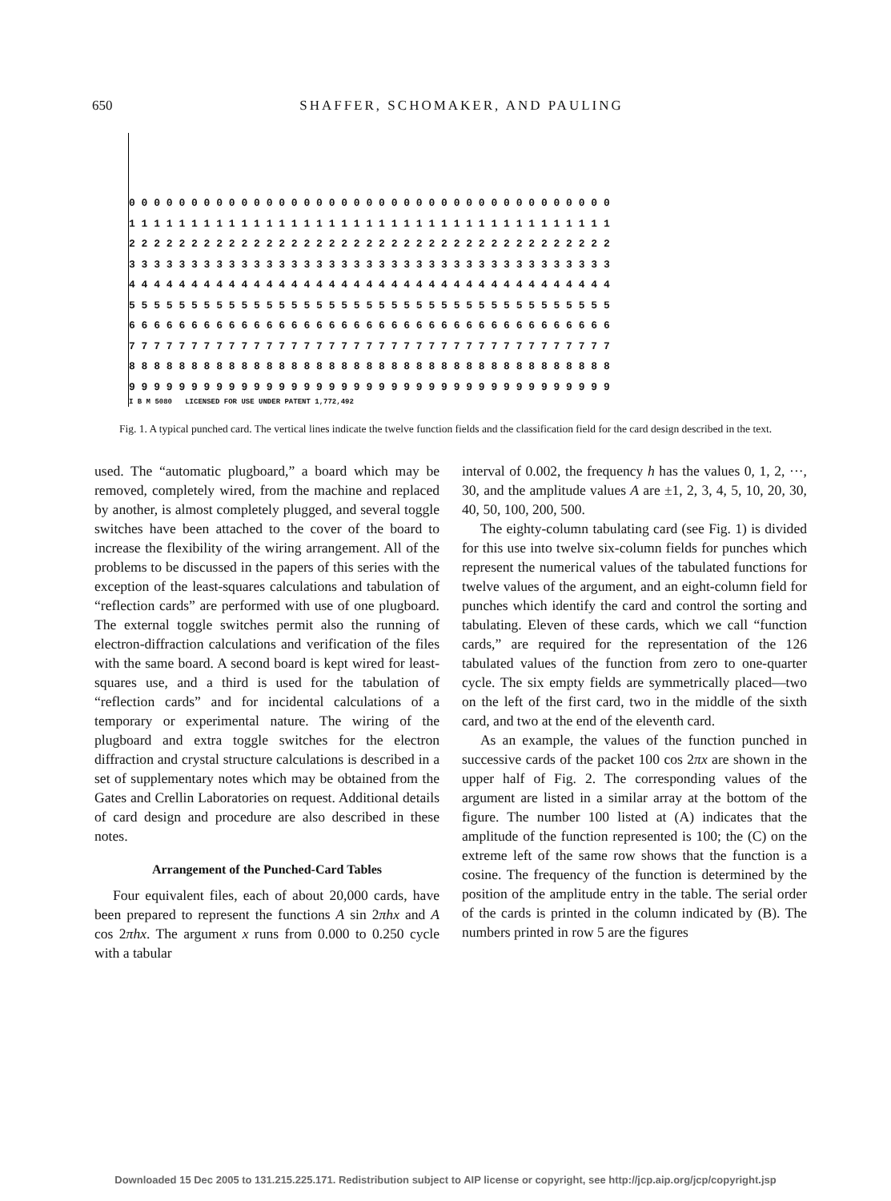650
SHAFFER, SCHOMAKER, AND PAULING
0 0 0 0 0 0 0 0 0 0 0 0 0 0 0 0 0 0 0 0 0 0 0 0 0 0 0 0 0 0 0 0 0 0 0 0 0 0 0
1 1 1 1 1 1 1 1 1 1 1 1 1 1 1 1 1 1 1 1 1 1 1 1 1 1 1 1 1 1 1 1 1 1 1 1 1 1 1
2 2 2 2 2 2 2 2 2 2 2 2 2 2 2 2 2 2 2 2 2 2 2 2 2 2 2 2 2 2 2 2 2 2 2 2 2 2 2
3 3 3 3 3 3 3 3 3 3 3 3 3 3 3 3 3 3 3 3 3 3 3 3 3 3 3 3 3 3 3 3 3 3 3 3 3 3 3
4 4 4 4 4 4 4 4 4 4 4 4 4 4 4 4 4 4 4 4 4 4 4 4 4 4 4 4 4 4 4 4 4 4 4 4 4 4 4
5 5 5 5 5 5 5 5 5 5 5 5 5 5 5 5 5 5 5 5 5 5 5 5 5 5 5 5 5 5 5 5 5 5 5 5 5 5 5
6 6 6 6 6 6 6 6 6 6 6 6 6 6 6 6 6 6 6 6 6 6 6 6 6 6 6 6 6 6 6 6 6 6 6 6 6 6 6
7 7 7 7 7 7 7 7 7 7 7 7 7 7 7 7 7 7 7 7 7 7 7 7 7 7 7 7 7 7 7 7 7 7 7 7 7 7 7
8 8 8 8 8 8 8 8 8 8 8 8 8 8 8 8 8 8 8 8 8 8 8 8 8 8 8 8 8 8 8 8 8 8 8 8 8 8 8
9 9 9 9 9 9 9 9 9 9 9 9 9 9 9 9 9 9 9 9 9 9 9 9 9 9 9 9 9 9 9 9 9 9 9 9 9 9 9
I B M 5080 LICENSED FOR USE UNDER PATENT 1,772,492
Fig. 1. A typical punched card. The vertical lines indicate the twelve function fields and the classification field for the card design described in the text.
used. The “automatic plugboard,” a board which may be removed, completely wired, from the machine and replaced by another, is almost completely plugged, and several toggle switches have been attached to the cover of the board to increase the flexibility of the wiring arrangement. All of the problems to be discussed in the papers of this series with the exception of the least-squares calculations and tabulation of “reflection cards” are performed with use of one plugboard. The external toggle switches permit also the running of electron-diffraction calculations and verification of the files with the same board. A second board is kept wired for least-squares use, and a third is used for the tabulation of “reflection cards” and for incidental calculations of a temporary or experimental nature. The wiring of the plugboard and extra toggle switches for the electron diffraction and crystal structure calculations is described in a set of supplementary notes which may be obtained from the Gates and Crellin Laboratories on request. Additional details of card design and procedure are also described in these notes.
Arrangement of the Punched-Card Tables
Four equivalent files, each of about 20,000 cards, have been prepared to represent the functions A sin 2πhx and A cos 2πhx. The argument x runs from 0.000 to 0.250 cycle with a tabular
interval of 0.002, the frequency h has the values 0, 1, 2, ···, 30, and the amplitude values A are ±1, 2, 3, 4, 5, 10, 20, 30, 40, 50, 100, 200, 500.
The eighty-column tabulating card (see Fig. 1) is divided for this use into twelve six-column fields for punches which represent the numerical values of the tabulated functions for twelve values of the argument, and an eight-column field for punches which identify the card and control the sorting and tabulating. Eleven of these cards, which we call “function cards,” are required for the representation of the 126 tabulated values of the function from zero to one-quarter cycle. The six empty fields are symmetrically placed—two on the left of the first card, two in the middle of the sixth card, and two at the end of the eleventh card.
As an example, the values of the function punched in successive cards of the packet 100 cos 2πx are shown in the upper half of Fig. 2. The corresponding values of the argument are listed in a similar array at the bottom of the figure. The number 100 listed at (A) indicates that the amplitude of the function represented is 100; the (C) on the extreme left of the same row shows that the function is a cosine. The frequency of the function is determined by the position of the amplitude entry in the table. The serial order of the cards is printed in the column indicated by (B). The numbers printed in row 5 are the figures
Downloaded 15 Dec 2005 to 131.215.225.171. Redistribution subject to AIP license or copyright, see http://jcp.aip.org/jcp/copyright.jsp